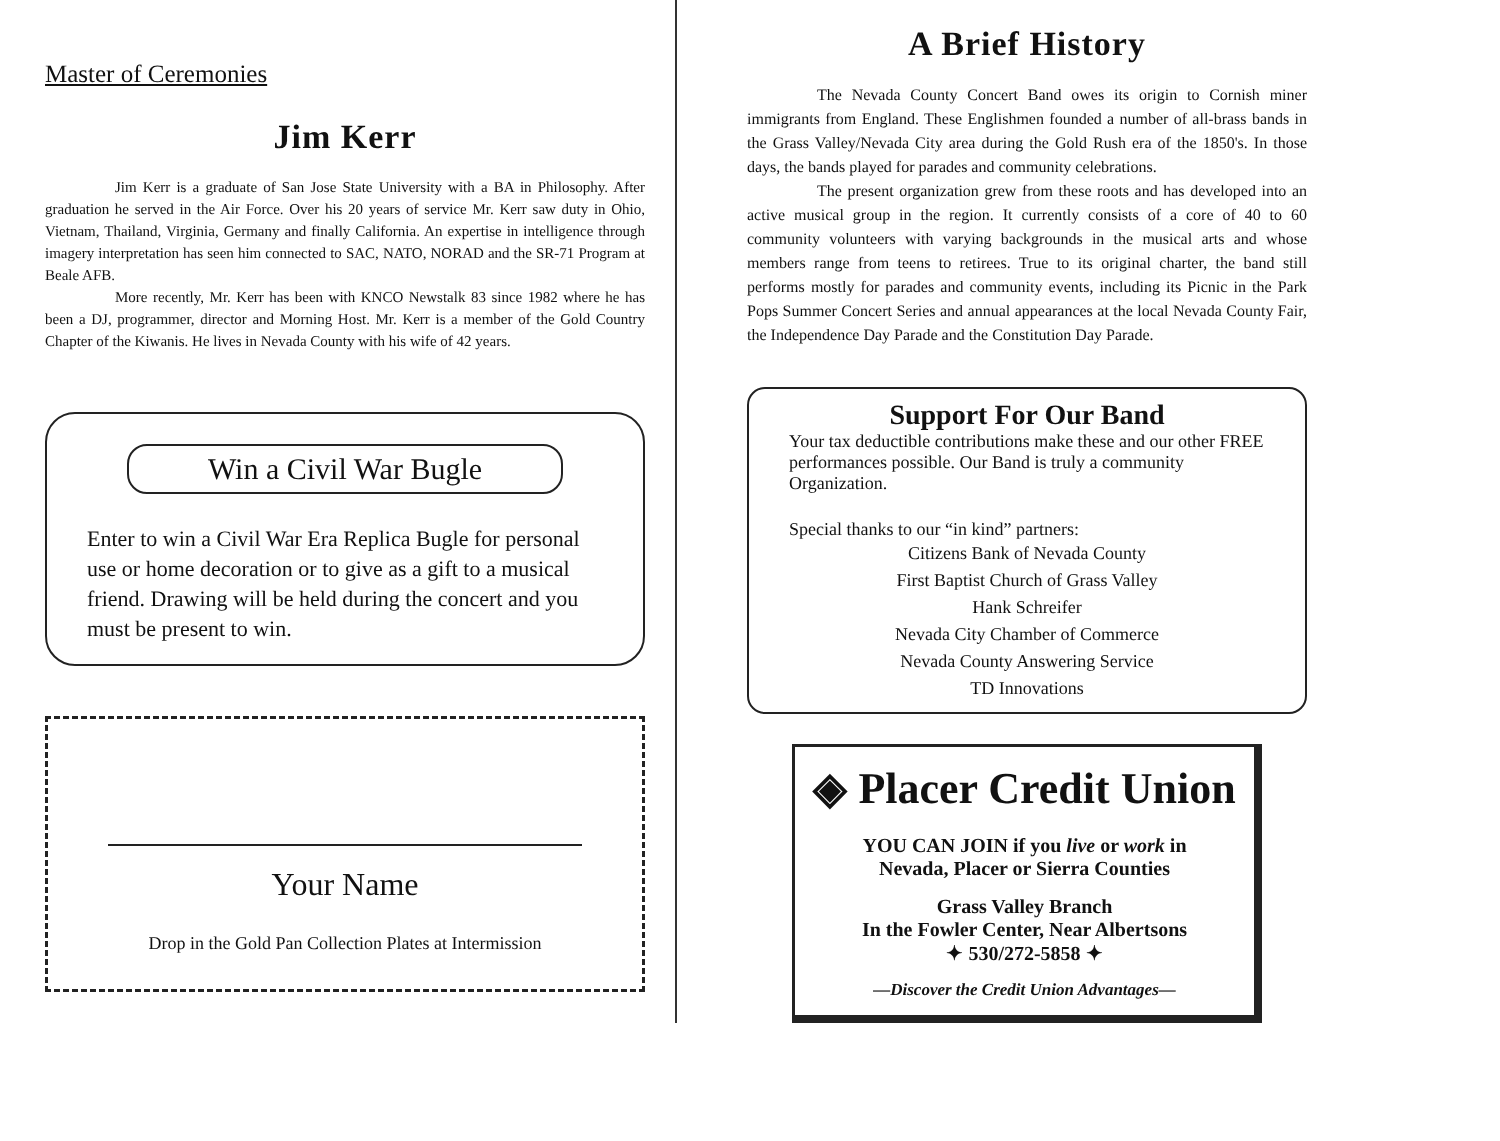Master of Ceremonies
Jim Kerr
Jim Kerr is a graduate of San Jose State University with a BA in Philosophy. After graduation he served in the Air Force. Over his 20 years of service Mr. Kerr saw duty in Ohio, Vietnam, Thailand, Virginia, Germany and finally California. An expertise in intelligence through imagery interpretation has seen him connected to SAC, NATO, NORAD and the SR-71 Program at Beale AFB.
More recently, Mr. Kerr has been with KNCO Newstalk 83 since 1982 where he has been a DJ, programmer, director and Morning Host. Mr. Kerr is a member of the Gold Country Chapter of the Kiwanis. He lives in Nevada County with his wife of 42 years.
Win a Civil War Bugle
Enter to win a Civil War Era Replica Bugle for personal use or home decoration or to give as a gift to a musical friend. Drawing will be held during the concert and you must be present to win.
Your Name
Drop in the Gold Pan Collection Plates at Intermission
A Brief History
The Nevada County Concert Band owes its origin to Cornish miner immigrants from England. These Englishmen founded a number of all-brass bands in the Grass Valley/Nevada City area during the Gold Rush era of the 1850's. In those days, the bands played for parades and community celebrations.
The present organization grew from these roots and has developed into an active musical group in the region. It currently consists of a core of 40 to 60 community volunteers with varying backgrounds in the musical arts and whose members range from teens to retirees. True to its original charter, the band still performs mostly for parades and community events, including its Picnic in the Park Pops Summer Concert Series and annual appearances at the local Nevada County Fair, the Independence Day Parade and the Constitution Day Parade.
Support For Our Band
Your tax deductible contributions make these and our other FREE performances possible. Our Band is truly a community Organization.
Special thanks to our “in kind” partners:
Citizens Bank of Nevada County
First Baptist Church of Grass Valley
Hank Schreifer
Nevada City Chamber of Commerce
Nevada County Answering Service
TD Innovations
◈ Placer Credit Union
YOU CAN JOIN if you live or work in
Nevada, Placer or Sierra Counties
Grass Valley Branch
In the Fowler Center, Near Albertsons
✦ 530/272-5858 ✦
—Discover the Credit Union Advantages—